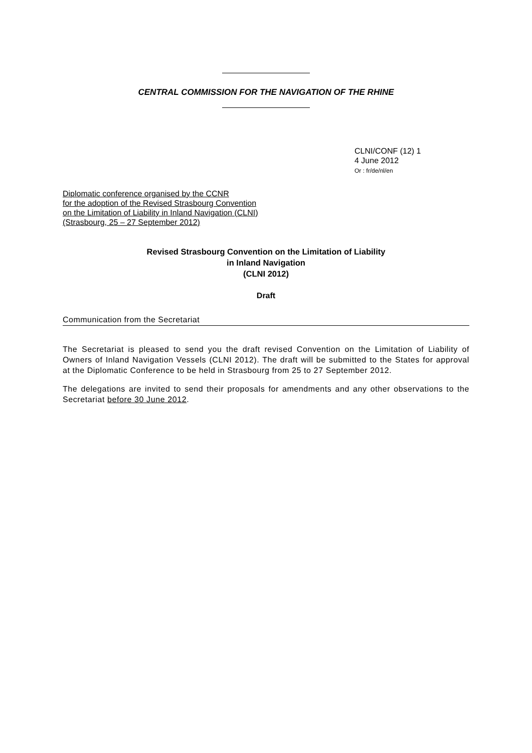CENTRAL COMMISSION FOR THE NAVIGATION OF THE RHINE
CLNI/CONF (12) 1
4 June 2012
Or : fr/de/nl/en
Diplomatic conference organised by the CCNR
for the adoption of the Revised Strasbourg Convention
on the Limitation of Liability in Inland Navigation (CLNI)
(Strasbourg, 25 – 27 September 2012)
Revised Strasbourg Convention on the Limitation of Liability
in Inland Navigation
(CLNI 2012)
Draft
Communication from the Secretariat
The Secretariat is pleased to send you the draft revised Convention on the Limitation of Liability of Owners of Inland Navigation Vessels (CLNI 2012). The draft will be submitted to the States for approval at the Diplomatic Conference to be held in Strasbourg from 25 to 27 September 2012.
The delegations are invited to send their proposals for amendments and any other observations to the Secretariat before 30 June 2012.